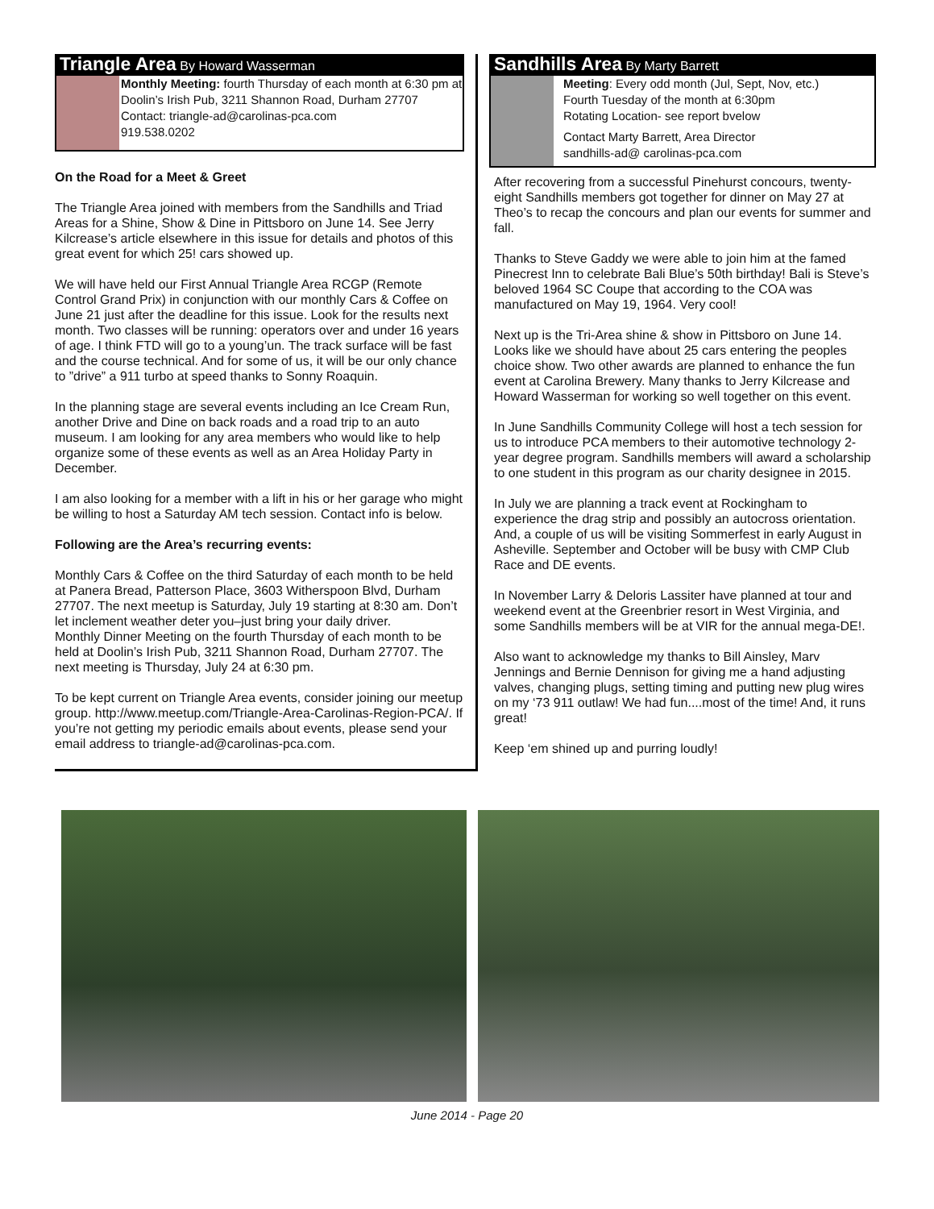Triangle Area By Howard Wasserman
Monthly Meeting: fourth Thursday of each month at 6:30 pm at Doolin’s Irish Pub, 3211 Shannon Road, Durham 27707
Contact: triangle-ad@carolinas-pca.com
919.538.0202
On the Road for a Meet & Greet
The Triangle Area joined with members from the Sandhills and Triad Areas for a Shine, Show & Dine in Pittsboro on June 14. See Jerry Kilcrease’s article elsewhere in this issue for details and photos of this great event for which 25! cars showed up.
We will have held our First Annual Triangle Area RCGP (Remote Control Grand Prix) in conjunction with our monthly Cars & Coffee on June 21 just after the deadline for this issue. Look for the results next month. Two classes will be running: operators over and under 16 years of age. I think FTD will go to a young’un. The track surface will be fast and the course technical. And for some of us, it will be our only chance to ”drive” a 911 turbo at speed thanks to Sonny Roaquin.
In the planning stage are several events including an Ice Cream Run, another Drive and Dine on back roads and a road trip to an auto museum. I am looking for any area members who would like to help organize some of these events as well as an Area Holiday Party in December.
I am also looking for a member with a lift in his or her garage who might be willing to host a Saturday AM tech session. Contact info is below.
Following are the Area’s recurring events:
Monthly Cars & Coffee on the third Saturday of each month to be held at Panera Bread, Patterson Place, 3603 Witherspoon Blvd, Durham 27707. The next meetup is Saturday, July 19 starting at 8:30 am. Don’t let inclement weather deter you–just bring your daily driver.
Monthly Dinner Meeting on the fourth Thursday of each month to be held at Doolin’s Irish Pub, 3211 Shannon Road, Durham 27707. The next meeting is Thursday, July 24 at 6:30 pm.
To be kept current on Triangle Area events, consider joining our meetup group. http://www.meetup.com/Triangle-Area-Carolinas-Region-PCA/. If you’re not getting my periodic emails about events, please send your email address to triangle-ad@carolinas-pca.com.
Sandhills Area By Marty Barrett
Meeting: Every odd month (Jul, Sept, Nov, etc.)
Fourth Tuesday of the month at 6:30pm
Rotating Location- see report bvelow
Contact Marty Barrett, Area Director
sandhills-ad@ carolinas-pca.com
After recovering from a successful Pinehurst concours, twenty-eight Sandhills members got together for dinner on May 27 at Theo’s to recap the concours and plan our events for summer and fall.
Thanks to Steve Gaddy we were able to join him at the famed Pinecrest Inn to celebrate Bali Blue’s 50th birthday! Bali is Steve’s beloved 1964 SC Coupe that according to the COA was manufactured on May 19, 1964. Very cool!
Next up is the Tri-Area shine & show in Pittsboro on June 14. Looks like we should have about 25 cars entering the peoples choice show. Two other awards are planned to enhance the fun event at Carolina Brewery. Many thanks to Jerry Kilcrease and Howard Wasserman for working so well together on this event.
In June Sandhills Community College will host a tech session for us to introduce PCA members to their automotive technology 2-year degree program. Sandhills members will award a scholarship to one student in this program as our charity designee in 2015.
In July we are planning a track event at Rockingham to experience the drag strip and possibly an autocross orientation. And, a couple of us will be visiting Sommerfest in early August in Asheville. September and October will be busy with CMP Club Race and DE events.
In November Larry & Deloris Lassiter have planned at tour and weekend event at the Greenbrier resort in West Virginia, and some Sandhills members will be at VIR for the annual mega-DE!.
Also want to acknowledge my thanks to Bill Ainsley, Marv Jennings and Bernie Dennison for giving me a hand adjusting valves, changing plugs, setting timing and putting new plug wires on my ‘73 911 outlaw! We had fun....most of the time! And, it runs great!
Keep ‘em shined up and purring loudly!
June 2014 - Page 20